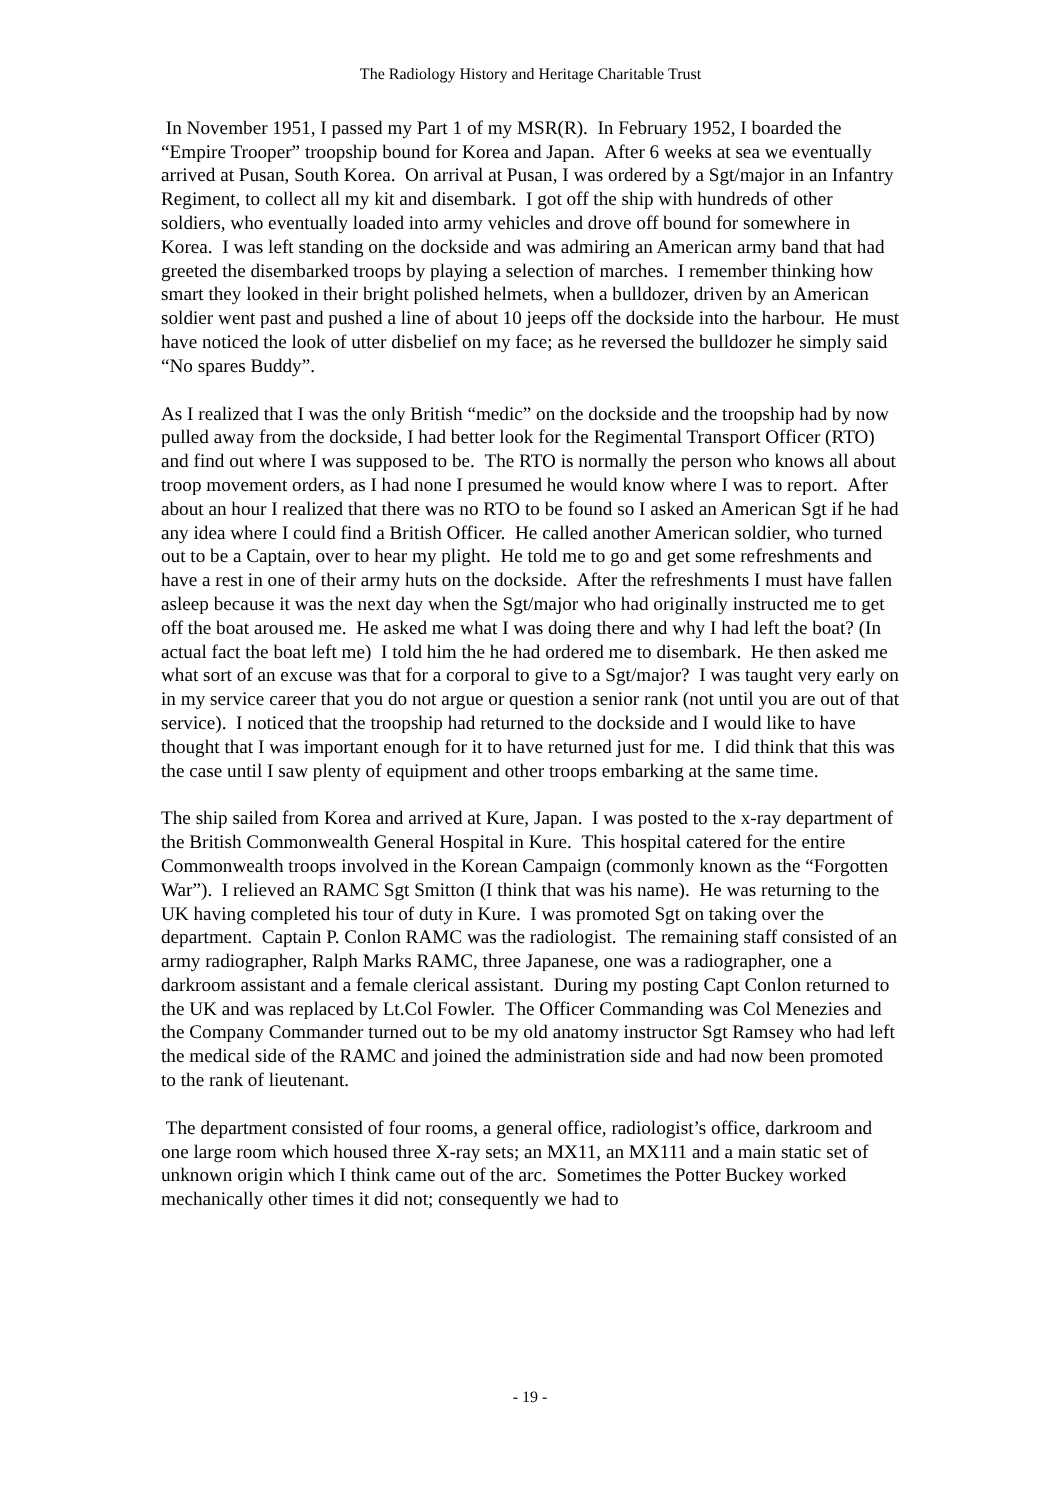The Radiology History and Heritage Charitable Trust
In November 1951, I passed my Part 1 of my MSR(R). In February 1952, I boarded the “Empire Trooper” troopship bound for Korea and Japan. After 6 weeks at sea we eventually arrived at Pusan, South Korea. On arrival at Pusan, I was ordered by a Sgt/major in an Infantry Regiment, to collect all my kit and disembark. I got off the ship with hundreds of other soldiers, who eventually loaded into army vehicles and drove off bound for somewhere in Korea. I was left standing on the dockside and was admiring an American army band that had greeted the disembarked troops by playing a selection of marches. I remember thinking how smart they looked in their bright polished helmets, when a bulldozer, driven by an American soldier went past and pushed a line of about 10 jeeps off the dockside into the harbour. He must have noticed the look of utter disbelief on my face; as he reversed the bulldozer he simply said “No spares Buddy”.
As I realized that I was the only British “medic” on the dockside and the troopship had by now pulled away from the dockside, I had better look for the Regimental Transport Officer (RTO) and find out where I was supposed to be. The RTO is normally the person who knows all about troop movement orders, as I had none I presumed he would know where I was to report. After about an hour I realized that there was no RTO to be found so I asked an American Sgt if he had any idea where I could find a British Officer. He called another American soldier, who turned out to be a Captain, over to hear my plight. He told me to go and get some refreshments and have a rest in one of their army huts on the dockside. After the refreshments I must have fallen asleep because it was the next day when the Sgt/major who had originally instructed me to get off the boat aroused me. He asked me what I was doing there and why I had left the boat? (In actual fact the boat left me) I told him the he had ordered me to disembark. He then asked me what sort of an excuse was that for a corporal to give to a Sgt/major? I was taught very early on in my service career that you do not argue or question a senior rank (not until you are out of that service). I noticed that the troopship had returned to the dockside and I would like to have thought that I was important enough for it to have returned just for me. I did think that this was the case until I saw plenty of equipment and other troops embarking at the same time.
The ship sailed from Korea and arrived at Kure, Japan. I was posted to the x-ray department of the British Commonwealth General Hospital in Kure. This hospital catered for the entire Commonwealth troops involved in the Korean Campaign (commonly known as the “Forgotten War”). I relieved an RAMC Sgt Smitton (I think that was his name). He was returning to the UK having completed his tour of duty in Kure. I was promoted Sgt on taking over the department. Captain P. Conlon RAMC was the radiologist. The remaining staff consisted of an army radiographer, Ralph Marks RAMC, three Japanese, one was a radiographer, one a darkroom assistant and a female clerical assistant. During my posting Capt Conlon returned to the UK and was replaced by Lt.Col Fowler. The Officer Commanding was Col Menezies and the Company Commander turned out to be my old anatomy instructor Sgt Ramsey who had left the medical side of the RAMC and joined the administration side and had now been promoted to the rank of lieutenant.
The department consisted of four rooms, a general office, radiologist’s office, darkroom and one large room which housed three X-ray sets; an MX11, an MX111 and a main static set of unknown origin which I think came out of the arc. Sometimes the Potter Buckey worked mechanically other times it did not; consequently we had to
- 19 -